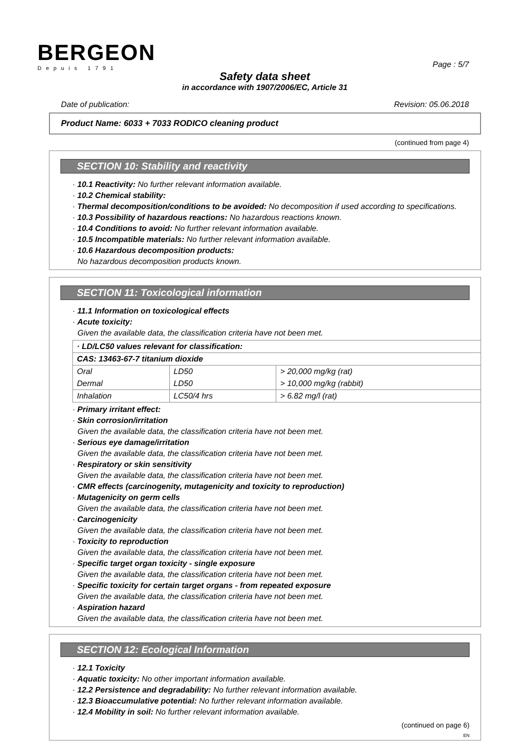BERGEON
Depuis 1791
Page : 5/7
Safety data sheet
in accordance with 1907/2006/EC, Article 31
Date of publication: Revision: 05.06.2018
Product Name: 6033 + 7033 RODICO cleaning product
(continued from page 4)
SECTION 10: Stability and reactivity
· 10.1 Reactivity: No further relevant information available.
· 10.2 Chemical stability:
· Thermal decomposition/conditions to be avoided: No decomposition if used according to specifications.
· 10.3 Possibility of hazardous reactions: No hazardous reactions known.
· 10.4 Conditions to avoid: No further relevant information available.
· 10.5 Incompatible materials: No further relevant information available.
· 10.6 Hazardous decomposition products:
No hazardous decomposition products known.
SECTION 11: Toxicological information
· 11.1 Information on toxicological effects
· Acute toxicity:
Given the available data, the classification criteria have not been met.
| · LD/LC50 values relevant for classification: | | |
| CAS: 13463-67-7 titanium dioxide | | |
| Oral | LD50 | > 20,000 mg/kg (rat) |
| Dermal | LD50 | > 10,000 mg/kg (rabbit) |
| Inhalation | LC50/4 hrs | > 6.82 mg/l (rat) |
· Primary irritant effect:
· Skin corrosion/irritation
Given the available data, the classification criteria have not been met.
· Serious eye damage/irritation
Given the available data, the classification criteria have not been met.
· Respiratory or skin sensitivity
Given the available data, the classification criteria have not been met.
· CMR effects (carcinogenity, mutagenicity and toxicity to reproduction)
· Mutagenicity on germ cells
Given the available data, the classification criteria have not been met.
· Carcinogenicity
Given the available data, the classification criteria have not been met.
· Toxicity to reproduction
Given the available data, the classification criteria have not been met.
· Specific target organ toxicity - single exposure
Given the available data, the classification criteria have not been met.
· Specific toxicity for certain target organs - from repeated exposure
Given the available data, the classification criteria have not been met.
· Aspiration hazard
Given the available data, the classification criteria have not been met.
SECTION 12: Ecological Information
· 12.1 Toxicity
· Aquatic toxicity: No other important information available.
· 12.2 Persistence and degradability: No further relevant information available.
· 12.3 Bioaccumulative potential: No further relevant information available.
· 12.4 Mobility in soil: No further relevant information available.
(continued on page 6)
EN